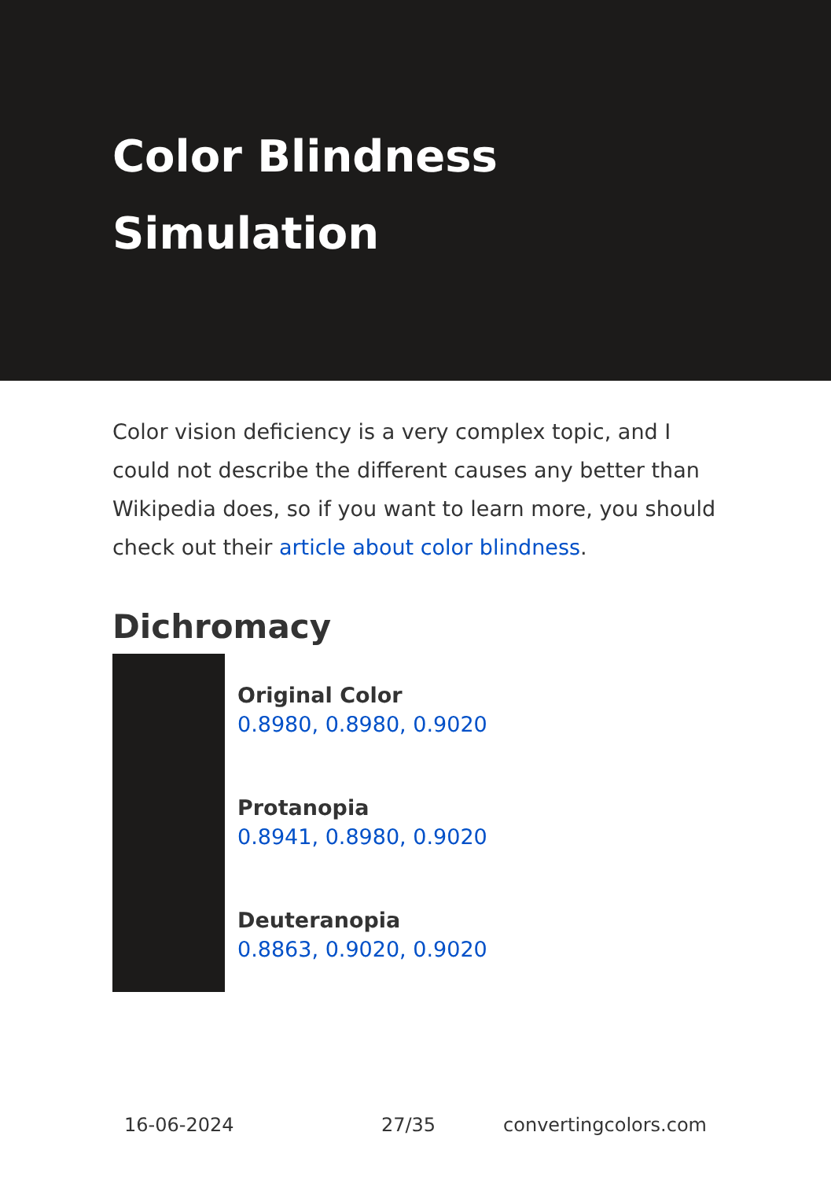Color Blindness
Simulation
Color vision deficiency is a very complex topic, and I could not describe the different causes any better than Wikipedia does, so if you want to learn more, you should check out their article about color blindness.
Dichromacy
Original Color
0.8980, 0.8980, 0.9020
Protanopia
0.8941, 0.8980, 0.9020
Deuteranopia
0.8863, 0.9020, 0.9020
16-06-2024 27/35 convertingcolors.com